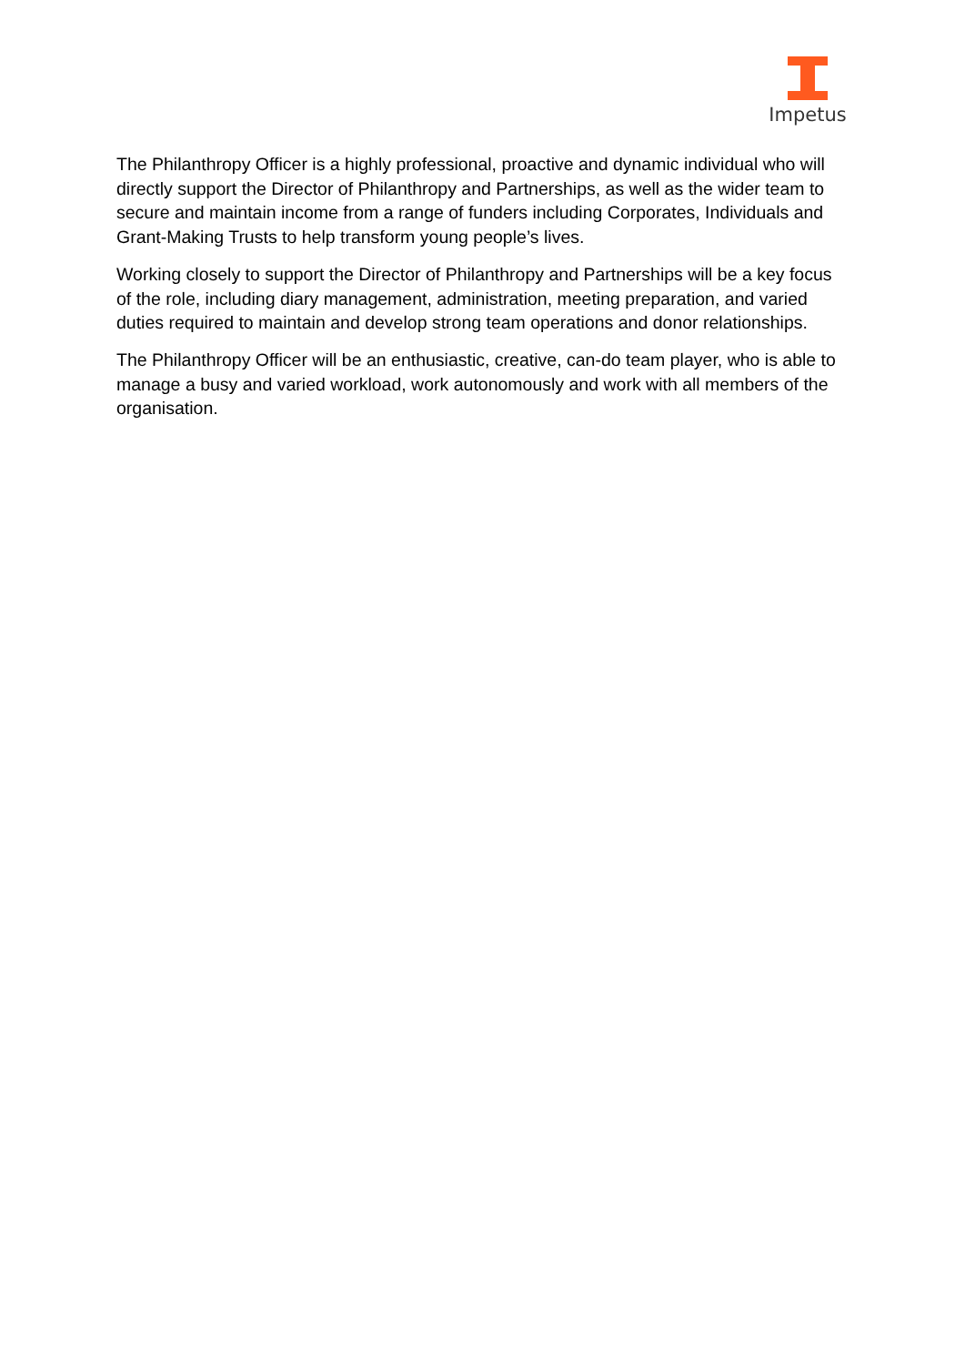Impetus
The Philanthropy Officer is a highly professional, proactive and dynamic individual who will directly support the Director of Philanthropy and Partnerships, as well as the wider team to secure and maintain income from a range of funders including Corporates, Individuals and Grant-Making Trusts to help transform young people’s lives.
Working closely to support the Director of Philanthropy and Partnerships will be a key focus of the role, including diary management, administration, meeting preparation, and varied duties required to maintain and develop strong team operations and donor relationships.
The Philanthropy Officer will be an enthusiastic, creative, can-do team player, who is able to manage a busy and varied workload, work autonomously and work with all members of the organisation.